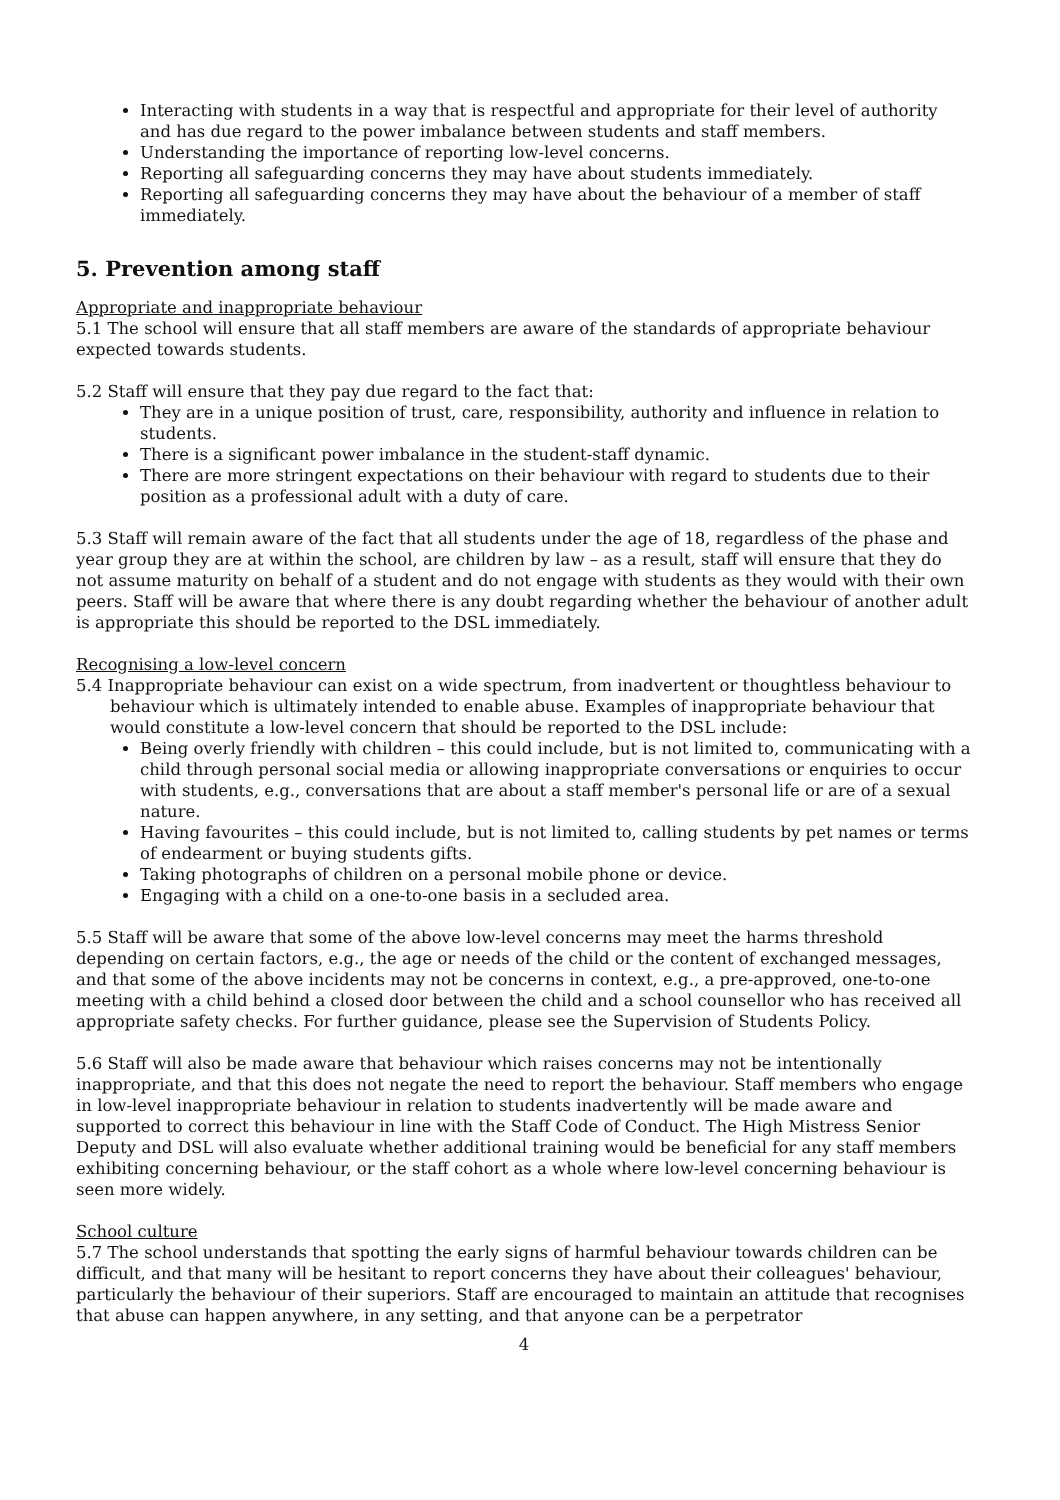Interacting with students in a way that is respectful and appropriate for their level of authority and has due regard to the power imbalance between students and staff members.
Understanding the importance of reporting low-level concerns.
Reporting all safeguarding concerns they may have about students immediately.
Reporting all safeguarding concerns they may have about the behaviour of a member of staff immediately.
5. Prevention among staff
Appropriate and inappropriate behaviour
5.1 The school will ensure that all staff members are aware of the standards of appropriate behaviour expected towards students.
5.2 Staff will ensure that they pay due regard to the fact that:
They are in a unique position of trust, care, responsibility, authority and influence in relation to students.
There is a significant power imbalance in the student-staff dynamic.
There are more stringent expectations on their behaviour with regard to students due to their position as a professional adult with a duty of care.
5.3 Staff will remain aware of the fact that all students under the age of 18, regardless of the phase and year group they are at within the school, are children by law – as a result, staff will ensure that they do not assume maturity on behalf of a student and do not engage with students as they would with their own peers. Staff will be aware that where there is any doubt regarding whether the behaviour of another adult is appropriate this should be reported to the DSL immediately.
Recognising a low-level concern
5.4 Inappropriate behaviour can exist on a wide spectrum, from inadvertent or thoughtless behaviour to behaviour which is ultimately intended to enable abuse. Examples of inappropriate behaviour that would constitute a low-level concern that should be reported to the DSL include:
Being overly friendly with children – this could include, but is not limited to, communicating with a child through personal social media or allowing inappropriate conversations or enquiries to occur with students, e.g., conversations that are about a staff member's personal life or are of a sexual nature.
Having favourites – this could include, but is not limited to, calling students by pet names or terms of endearment or buying students gifts.
Taking photographs of children on a personal mobile phone or device.
Engaging with a child on a one-to-one basis in a secluded area.
5.5 Staff will be aware that some of the above low-level concerns may meet the harms threshold depending on certain factors, e.g., the age or needs of the child or the content of exchanged messages, and that some of the above incidents may not be concerns in context, e.g., a pre-approved, one-to-one meeting with a child behind a closed door between the child and a school counsellor who has received all appropriate safety checks. For further guidance, please see the Supervision of Students Policy.
5.6 Staff will also be made aware that behaviour which raises concerns may not be intentionally inappropriate, and that this does not negate the need to report the behaviour. Staff members who engage in low-level inappropriate behaviour in relation to students inadvertently will be made aware and supported to correct this behaviour in line with the Staff Code of Conduct. The High Mistress Senior Deputy and DSL will also evaluate whether additional training would be beneficial for any staff members exhibiting concerning behaviour, or the staff cohort as a whole where low-level concerning behaviour is seen more widely.
School culture
5.7 The school understands that spotting the early signs of harmful behaviour towards children can be difficult, and that many will be hesitant to report concerns they have about their colleagues' behaviour, particularly the behaviour of their superiors. Staff are encouraged to maintain an attitude that recognises that abuse can happen anywhere, in any setting, and that anyone can be a perpetrator
4